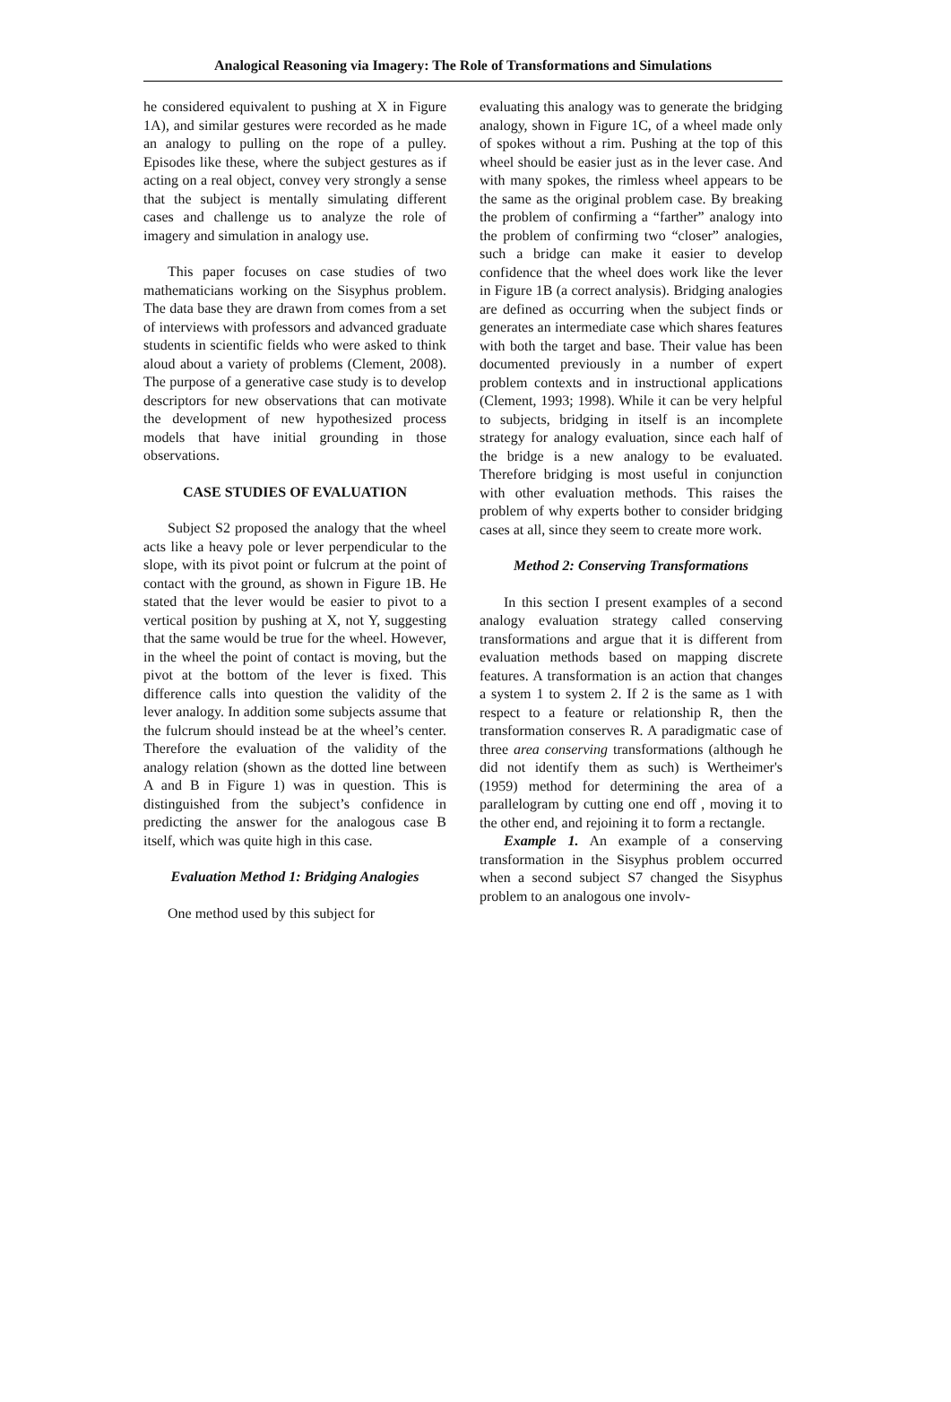Analogical Reasoning via Imagery: The Role of Transformations and Simulations
he considered equivalent to pushing at X in Figure 1A), and similar gestures were recorded as he made an analogy to pulling on the rope of a pulley. Episodes like these, where the subject gestures as if acting on a real object, convey very strongly a sense that the subject is mentally simulating different cases and challenge us to analyze the role of imagery and simulation in analogy use.
This paper focuses on case studies of two mathematicians working on the Sisyphus problem. The data base they are drawn from comes from a set of interviews with professors and advanced graduate students in scientific fields who were asked to think aloud about a variety of problems (Clement, 2008). The purpose of a generative case study is to develop descriptors for new observations that can motivate the development of new hypothesized process models that have initial grounding in those observations.
CASE STUDIES OF EVALUATION
Subject S2 proposed the analogy that the wheel acts like a heavy pole or lever perpendicular to the slope, with its pivot point or fulcrum at the point of contact with the ground, as shown in Figure 1B. He stated that the lever would be easier to pivot to a vertical position by pushing at X, not Y, suggesting that the same would be true for the wheel. However, in the wheel the point of contact is moving, but the pivot at the bottom of the lever is fixed. This difference calls into question the validity of the lever analogy. In addition some subjects assume that the fulcrum should instead be at the wheel’s center. Therefore the evaluation of the validity of the analogy relation (shown as the dotted line between A and B in Figure 1) was in question. This is distinguished from the subject’s confidence in predicting the answer for the analogous case B itself, which was quite high in this case.
Evaluation Method 1: Bridging Analogies
One method used by this subject for
evaluating this analogy was to generate the bridging analogy, shown in Figure 1C, of a wheel made only of spokes without a rim. Pushing at the top of this wheel should be easier just as in the lever case. And with many spokes, the rimless wheel appears to be the same as the original problem case. By breaking the problem of confirming a “farther” analogy into the problem of confirming two “closer” analogies, such a bridge can make it easier to develop confidence that the wheel does work like the lever in Figure 1B (a correct analysis). Bridging analogies are defined as occurring when the subject finds or generates an intermediate case which shares features with both the target and base. Their value has been documented previously in a number of expert problem contexts and in instructional applications (Clement, 1993; 1998). While it can be very helpful to subjects, bridging in itself is an incomplete strategy for analogy evaluation, since each half of the bridge is a new analogy to be evaluated. Therefore bridging is most useful in conjunction with other evaluation methods. This raises the problem of why experts bother to consider bridging cases at all, since they seem to create more work.
Method 2: Conserving Transformations
In this section I present examples of a second analogy evaluation strategy called conserving transformations and argue that it is different from evaluation methods based on mapping discrete features. A transformation is an action that changes a system 1 to system 2. If 2 is the same as 1 with respect to a feature or relationship R, then the transformation conserves R. A paradigmatic case of three area conserving transformations (although he did not identify them as such) is Wertheimer's (1959) method for determining the area of a parallelogram by cutting one end off , moving it to the other end, and rejoining it to form a rectangle.
Example 1. An example of a conserving transformation in the Sisyphus problem occurred when a second subject S7 changed the Sisyphus problem to an analogous one involv-